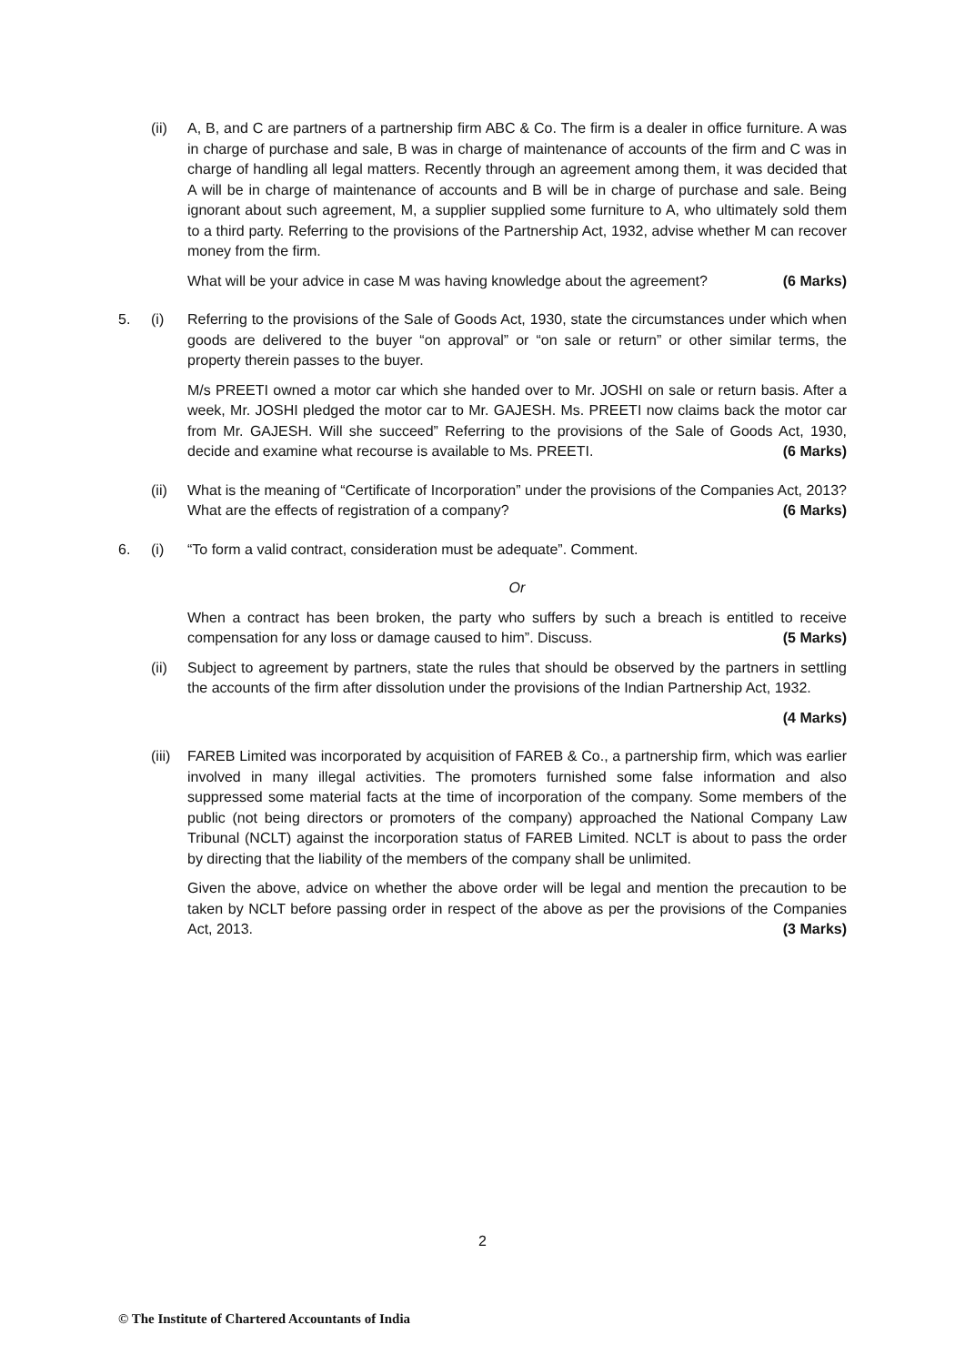(ii) A, B, and C are partners of a partnership firm ABC & Co. The firm is a dealer in office furniture. A was in charge of purchase and sale, B was in charge of maintenance of accounts of the firm and C was in charge of handling all legal matters. Recently through an agreement among them, it was decided that A will be in charge of maintenance of accounts and B will be in charge of purchase and sale. Being ignorant about such agreement, M, a supplier supplied some furniture to A, who ultimately sold them to a third party. Referring to the provisions of the Partnership Act, 1932, advise whether M can recover money from the firm.
(6 Marks) What will be your advice in case M was having knowledge about the agreement?
5. (i) Referring to the provisions of the Sale of Goods Act, 1930, state the circumstances under which when goods are delivered to the buyer “on approval” or “on sale or return” or other similar terms, the property therein passes to the buyer.
M/s PREETI owned a motor car which she handed over to Mr. JOSHI on sale or return basis. After a week, Mr. JOSHI pledged the motor car to Mr. GAJESH. Ms. PREETI now claims back the motor car from Mr. GAJESH. Will she succeed” Referring to the provisions of the Sale of Goods Act, 1930, decide and examine what recourse is available to Ms. PREETI. (6 Marks)
(ii) What is the meaning of “Certificate of Incorporation” under the provisions of the Companies Act, 2013? What are the effects of registration of a company? (6 Marks)
6. (i) “To form a valid contract, consideration must be adequate”. Comment.
Or
When a contract has been broken, the party who suffers by such a breach is entitled to receive compensation for any loss or damage caused to him”. Discuss. (5 Marks)
(ii) Subject to agreement by partners, state the rules that should be observed by the partners in settling the accounts of the firm after dissolution under the provisions of the Indian Partnership Act, 1932.
(4 Marks)
(iii)
FAREB Limited was incorporated by acquisition of FAREB & Co., a partnership firm, which was earlier involved in many illegal activities. The promoters furnished some false information and also suppressed some material facts at the time of incorporation of the company. Some members of the public (not being directors or promoters of the company) approached the National Company Law Tribunal (NCLT) against the incorporation status of FAREB Limited. NCLT is about to pass the order by directing that the liability of the members of the company shall be unlimited.
Given the above, advice on whether the above order will be legal and mention the precaution to be taken by NCLT before passing order in respect of the above as per the provisions of the Companies Act, 2013. (3 Marks)
2
© The Institute of Chartered Accountants of India